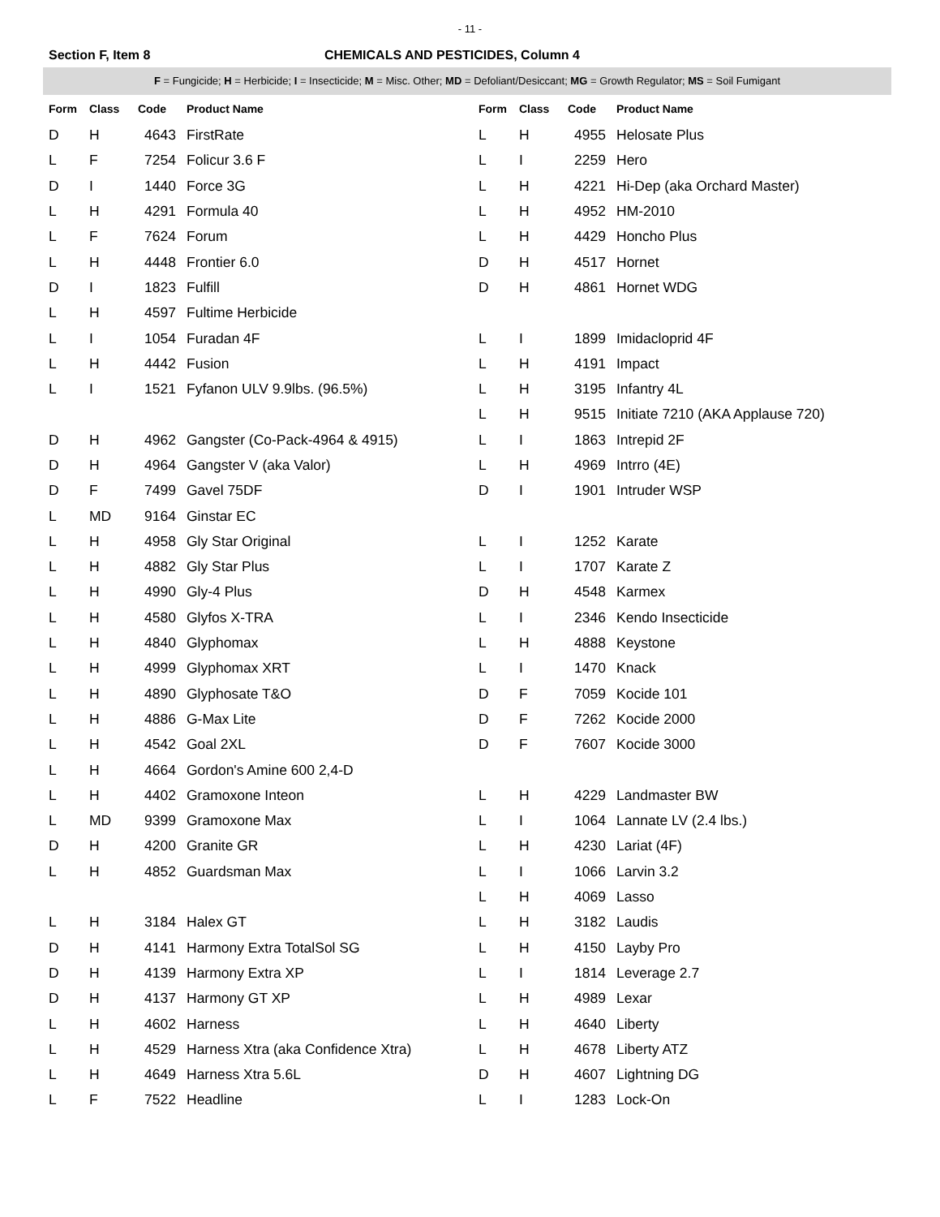- 11 -
Section F, Item 8 CHEMICALS AND PESTICIDES, Column 4
F = Fungicide; H = Herbicide; I = Insecticide; M = Misc. Other; MD = Defoliant/Desiccant; MG = Growth Regulator; MS = Soil Fumigant
| Form | Class | Code | Product Name |
| --- | --- | --- | --- |
| D | H | 4643 | FirstRate |
| L | F | 7254 | Folicur 3.6 F |
| D | I | 1440 | Force 3G |
| L | H | 4291 | Formula 40 |
| L | F | 7624 | Forum |
| L | H | 4448 | Frontier 6.0 |
| D | I | 1823 | Fulfill |
| L | H | 4597 | Fultime Herbicide |
| L | I | 1054 | Furadan 4F |
| L | H | 4442 | Fusion |
| L | I | 1521 | Fyfanon ULV 9.9lbs. (96.5%) |
| D | H | 4962 | Gangster (Co-Pack-4964 & 4915) |
| D | H | 4964 | Gangster V (aka Valor) |
| D | F | 7499 | Gavel 75DF |
| L | MD | 9164 | Ginstar EC |
| L | H | 4958 | Gly Star Original |
| L | H | 4882 | Gly Star Plus |
| L | H | 4990 | Gly-4 Plus |
| L | H | 4580 | Glyfos X-TRA |
| L | H | 4840 | Glyphomax |
| L | H | 4999 | Glyphomax XRT |
| L | H | 4890 | Glyphosate T&O |
| L | H | 4886 | G-Max Lite |
| L | H | 4542 | Goal 2XL |
| L | H | 4664 | Gordon's Amine 600 2,4-D |
| L | H | 4402 | Gramoxone Inteon |
| L | MD | 9399 | Gramoxone Max |
| D | H | 4200 | Granite GR |
| L | H | 4852 | Guardsman Max |
| L | H | 3184 | Halex GT |
| D | H | 4141 | Harmony Extra TotalSol SG |
| D | H | 4139 | Harmony Extra XP |
| D | H | 4137 | Harmony GT XP |
| L | H | 4602 | Harness |
| L | H | 4529 | Harness Xtra (aka Confidence Xtra) |
| L | H | 4649 | Harness Xtra 5.6L |
| L | F | 7522 | Headline |
| Form | Class | Code | Product Name |
| --- | --- | --- | --- |
| L | H | 4955 | Helosate Plus |
| L | I | 2259 | Hero |
| L | H | 4221 | Hi-Dep (aka Orchard Master) |
| L | H | 4952 | HM-2010 |
| L | H | 4429 | Honcho Plus |
| D | H | 4517 | Hornet |
| D | H | 4861 | Hornet WDG |
| L | I | 1899 | Imidacloprid 4F |
| L | H | 4191 | Impact |
| L | H | 3195 | Infantry 4L |
| L | H | 9515 | Initiate 7210 (AKA Applause 720) |
| L | I | 1863 | Intrepid 2F |
| L | H | 4969 | Intrro (4E) |
| D | I | 1901 | Intruder WSP |
| L | I | 1252 | Karate |
| L | I | 1707 | Karate Z |
| D | H | 4548 | Karmex |
| L | I | 2346 | Kendo Insecticide |
| L | H | 4888 | Keystone |
| L | I | 1470 | Knack |
| D | F | 7059 | Kocide 101 |
| D | F | 7262 | Kocide 2000 |
| D | F | 7607 | Kocide 3000 |
| L | H | 4229 | Landmaster BW |
| L | I | 1064 | Lannate LV (2.4 lbs.) |
| L | H | 4230 | Lariat (4F) |
| L | I | 1066 | Larvin 3.2 |
| L | H | 4069 | Lasso |
| L | H | 3182 | Laudis |
| L | H | 4150 | Layby Pro |
| L | I | 1814 | Leverage 2.7 |
| L | H | 4989 | Lexar |
| L | H | 4640 | Liberty |
| L | H | 4678 | Liberty ATZ |
| D | H | 4607 | Lightning DG |
| L | I | 1283 | Lock-On |